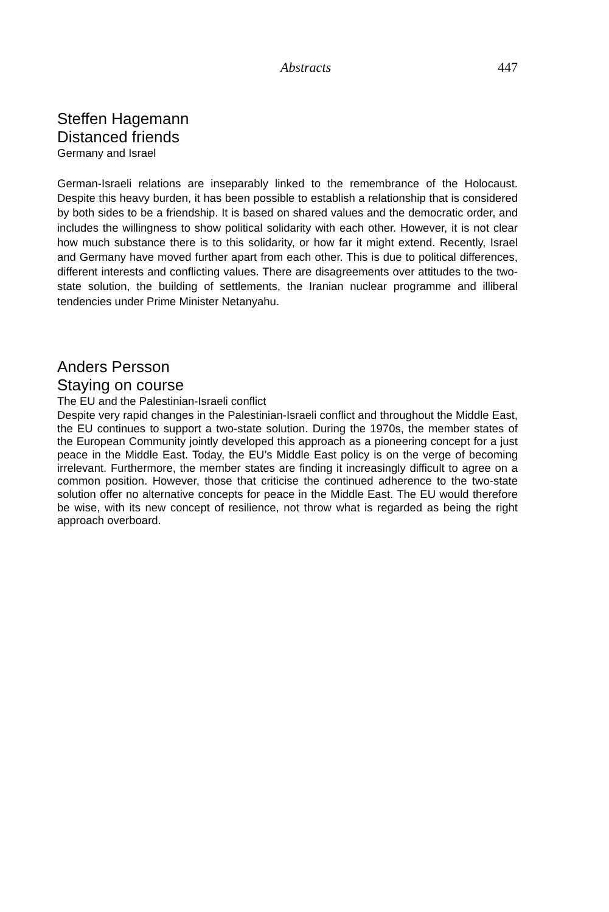Abstracts
447
Steffen Hagemann
Distanced friends
Germany and Israel
German-Israeli relations are inseparably linked to the remembrance of the Holocaust. Despite this heavy burden, it has been possible to establish a relationship that is considered by both sides to be a friendship. It is based on shared values and the democratic order, and includes the willingness to show political solidarity with each other. However, it is not clear how much substance there is to this solidarity, or how far it might extend. Recently, Israel and Germany have moved further apart from each other. This is due to political differences, different interests and conflicting values. There are disagreements over attitudes to the two-state solution, the building of settlements, the Iranian nuclear programme and illiberal tendencies under Prime Minister Netanyahu.
Anders Persson
Staying on course
The EU and the Palestinian-Israeli conflict
Despite very rapid changes in the Palestinian-Israeli conflict and throughout the Middle East, the EU continues to support a two-state solution. During the 1970s, the member states of the European Community jointly developed this approach as a pioneering concept for a just peace in the Middle East. Today, the EU’s Middle East policy is on the verge of becoming irrelevant. Furthermore, the member states are finding it increasingly difficult to agree on a common position. However, those that criticise the continued adherence to the two-state solution offer no alternative concepts for peace in the Middle East. The EU would therefore be wise, with its new concept of resilience, not throw what is regarded as being the right approach overboard.